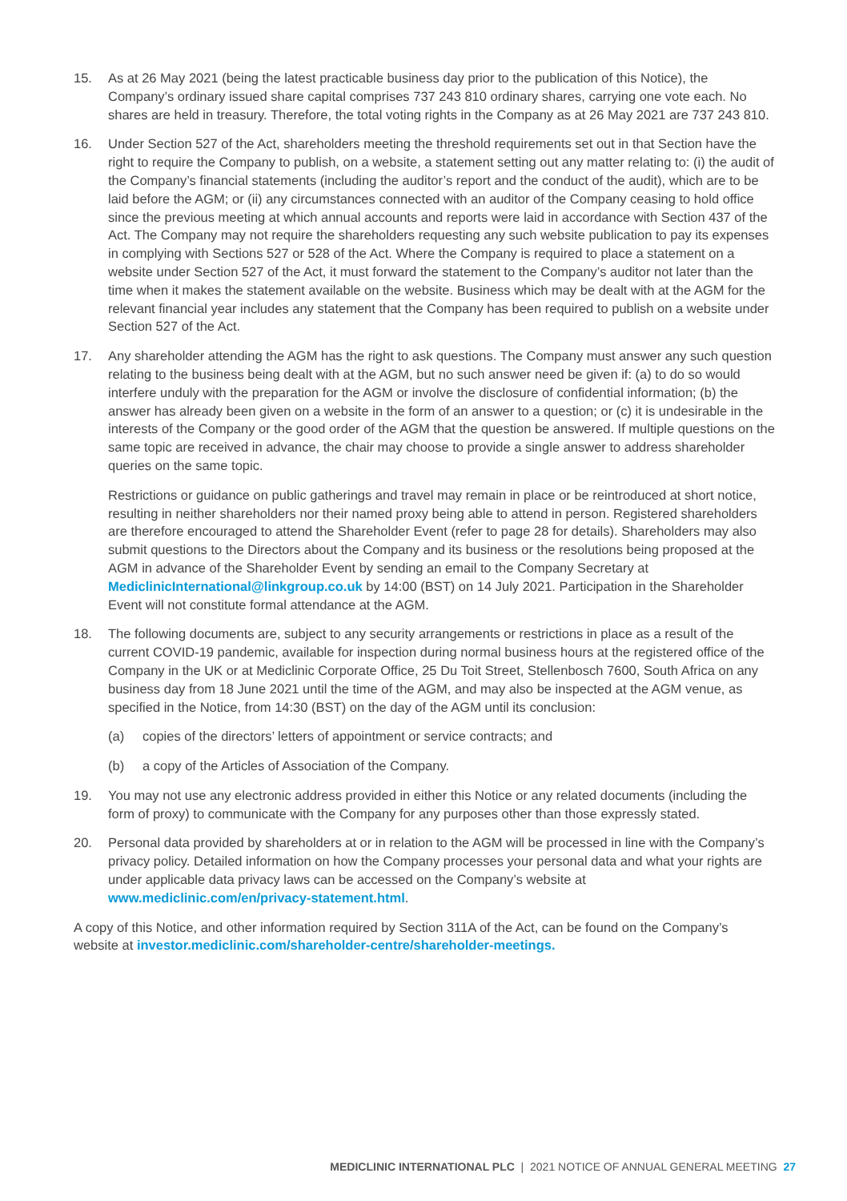15. As at 26 May 2021 (being the latest practicable business day prior to the publication of this Notice), the Company’s ordinary issued share capital comprises 737 243 810 ordinary shares, carrying one vote each. No shares are held in treasury. Therefore, the total voting rights in the Company as at 26 May 2021 are 737 243 810.
16. Under Section 527 of the Act, shareholders meeting the threshold requirements set out in that Section have the right to require the Company to publish, on a website, a statement setting out any matter relating to: (i) the audit of the Company’s financial statements (including the auditor’s report and the conduct of the audit), which are to be laid before the AGM; or (ii) any circumstances connected with an auditor of the Company ceasing to hold office since the previous meeting at which annual accounts and reports were laid in accordance with Section 437 of the Act. The Company may not require the shareholders requesting any such website publication to pay its expenses in complying with Sections 527 or 528 of the Act. Where the Company is required to place a statement on a website under Section 527 of the Act, it must forward the statement to the Company’s auditor not later than the time when it makes the statement available on the website. Business which may be dealt with at the AGM for the relevant financial year includes any statement that the Company has been required to publish on a website under Section 527 of the Act.
17. Any shareholder attending the AGM has the right to ask questions. The Company must answer any such question relating to the business being dealt with at the AGM, but no such answer need be given if: (a) to do so would interfere unduly with the preparation for the AGM or involve the disclosure of confidential information; (b) the answer has already been given on a website in the form of an answer to a question; or (c) it is undesirable in the interests of the Company or the good order of the AGM that the question be answered. If multiple questions on the same topic are received in advance, the chair may choose to provide a single answer to address shareholder queries on the same topic.
Restrictions or guidance on public gatherings and travel may remain in place or be reintroduced at short notice, resulting in neither shareholders nor their named proxy being able to attend in person. Registered shareholders are therefore encouraged to attend the Shareholder Event (refer to page 28 for details). Shareholders may also submit questions to the Directors about the Company and its business or the resolutions being proposed at the AGM in advance of the Shareholder Event by sending an email to the Company Secretary at MediclinicInternational@linkgroup.co.uk by 14:00 (BST) on 14 July 2021. Participation in the Shareholder Event will not constitute formal attendance at the AGM.
18. The following documents are, subject to any security arrangements or restrictions in place as a result of the current COVID-19 pandemic, available for inspection during normal business hours at the registered office of the Company in the UK or at Mediclinic Corporate Office, 25 Du Toit Street, Stellenbosch 7600, South Africa on any business day from 18 June 2021 until the time of the AGM, and may also be inspected at the AGM venue, as specified in the Notice, from 14:30 (BST) on the day of the AGM until its conclusion:
(a) copies of the directors’ letters of appointment or service contracts; and
(b) a copy of the Articles of Association of the Company.
19. You may not use any electronic address provided in either this Notice or any related documents (including the form of proxy) to communicate with the Company for any purposes other than those expressly stated.
20. Personal data provided by shareholders at or in relation to the AGM will be processed in line with the Company’s privacy policy. Detailed information on how the Company processes your personal data and what your rights are under applicable data privacy laws can be accessed on the Company’s website at www.mediclinic.com/en/privacy-statement.html.
A copy of this Notice, and other information required by Section 311A of the Act, can be found on the Company’s website at investor.mediclinic.com/shareholder-centre/shareholder-meetings.
MEDICLINIC INTERNATIONAL PLC | 2021 NOTICE OF ANNUAL GENERAL MEETING 27